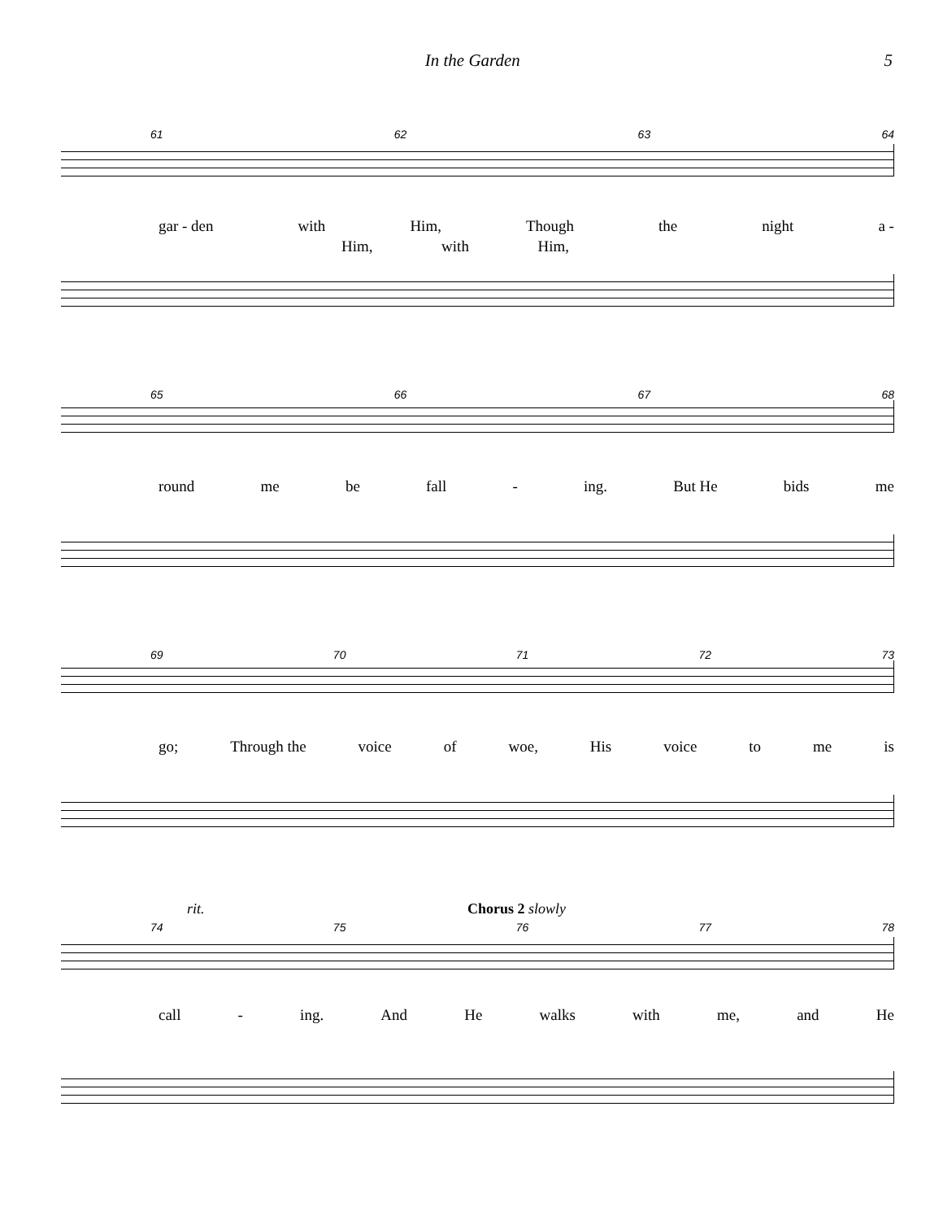In the Garden 5
61 62 63 64
gar - den with Him, Though the night a -
Him, with Him,
65 66 67 68
round me be fall - ing. But He bids me
69 70 71 72 73
go; Through the voice of woe, His voice to me is
rit. Chorus 2 slowly
74 75 76 77 78
call - ing. And He walks with me, and He